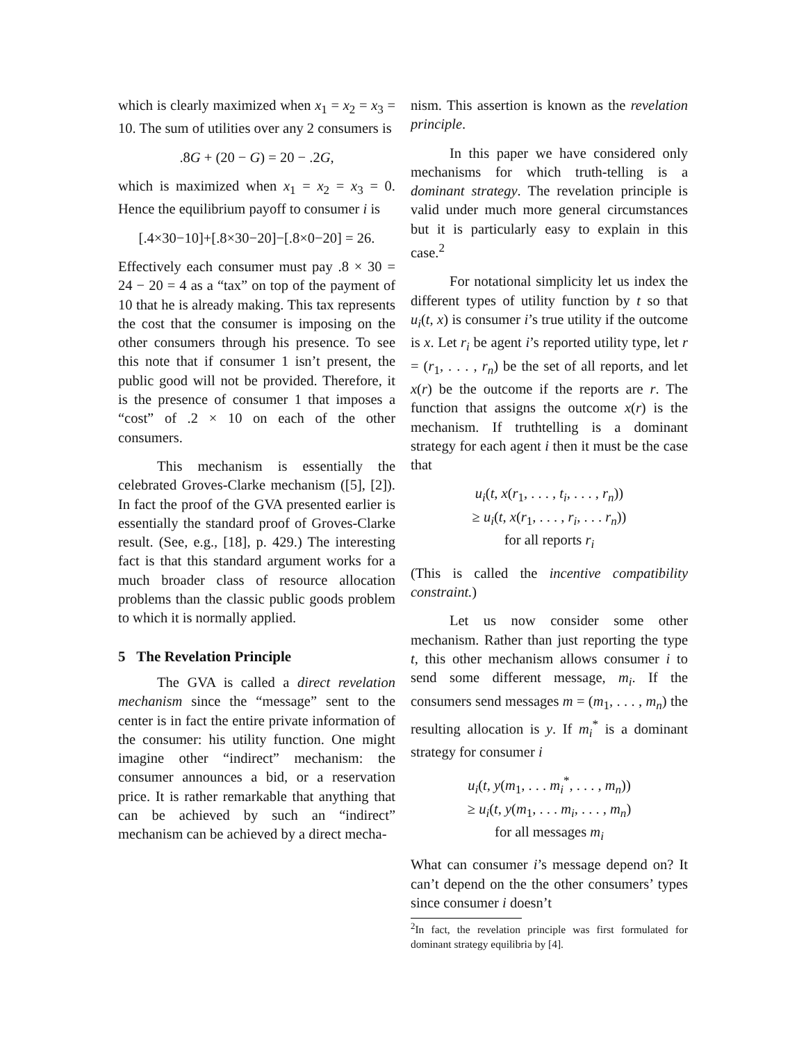which is clearly maximized when x<sub>1</sub> = x<sub>2</sub> = x<sub>3</sub> = 10. The sum of utilities over any 2 consumers is
.8G + (20 − G) = 20 − .2G,
which is maximized when x<sub>1</sub> = x<sub>2</sub> = x<sub>3</sub> = 0. Hence the equilibrium payoff to consumer i is
[.4×30−10]+[.8×30−20]−[.8×0−20] = 26.
Effectively each consumer must pay .8 × 30 = 24 − 20 = 4 as a “tax” on top of the payment of 10 that he is already making. This tax represents the cost that the consumer is imposing on the other consumers through his presence. To see this note that if consumer 1 isn’t present, the public good will not be provided. Therefore, it is the presence of consumer 1 that imposes a “cost” of .2 × 10 on each of the other consumers.
This mechanism is essentially the celebrated Groves-Clarke mechanism ([5], [2]). In fact the proof of the GVA presented earlier is essentially the standard proof of Groves-Clarke result. (See, e.g., [18], p. 429.) The interesting fact is that this standard argument works for a much broader class of resource allocation problems than the classic public goods problem to which it is normally applied.
5 The Revelation Principle
The GVA is called a direct revelation mechanism since the “message” sent to the center is in fact the entire private information of the consumer: his utility function. One might imagine other “indirect” mechanism: the consumer announces a bid, or a reservation price. It is rather remarkable that anything that can be achieved by such an “indirect” mechanism can be achieved by a direct mecha-
nism. This assertion is known as the revelation principle.
In this paper we have considered only mechanisms for which truth-telling is a dominant strategy. The revelation principle is valid under much more general circumstances but it is particularly easy to explain in this case.<sup>2</sup>
For notational simplicity let us index the different types of utility function by t so that u<sub>i</sub>(t, x) is consumer i’s true utility if the outcome is x. Let r<sub>i</sub> be agent i’s reported utility type, let r = (r<sub>1</sub>, . . . , r<sub>n</sub>) be the set of all reports, and let x(r) be the outcome if the reports are r. The function that assigns the outcome x(r) is the mechanism. If truthtelling is a dominant strategy for each agent i then it must be the case that
u<sub>i</sub>(t, x(r<sub>1</sub>, . . . , t<sub>i</sub>, . . . , r<sub>n</sub>))
≥ u<sub>i</sub>(t, x(r<sub>1</sub>, . . . , r<sub>i</sub>, . . . r<sub>n</sub>))
for all reports r<sub>i</sub>
(This is called the incentive compatibility constraint.)
Let us now consider some other mechanism. Rather than just reporting the type t, this other mechanism allows consumer i to send some different message, m<sub>i</sub>. If the consumers send messages m = (m<sub>1</sub>, . . . , m<sub>n</sub>) the resulting allocation is y. If m<sub>i</sub><sup>*</sup> is a dominant strategy for consumer i
u<sub>i</sub>(t, y(m<sub>1</sub>, . . . m<sub>i</sub><sup>*</sup>, . . . , m<sub>n</sub>))
≥ u<sub>i</sub>(t, y(m<sub>1</sub>, . . . m<sub>i</sub>, . . . , m<sub>n</sub>)
for all messages m<sub>i</sub>
What can consumer i’s message depend on? It can’t depend on the the other consumers’ types since consumer i doesn’t
<sup>2</sup> In fact, the revelation principle was first formulated for dominant strategy equilibria by [4].